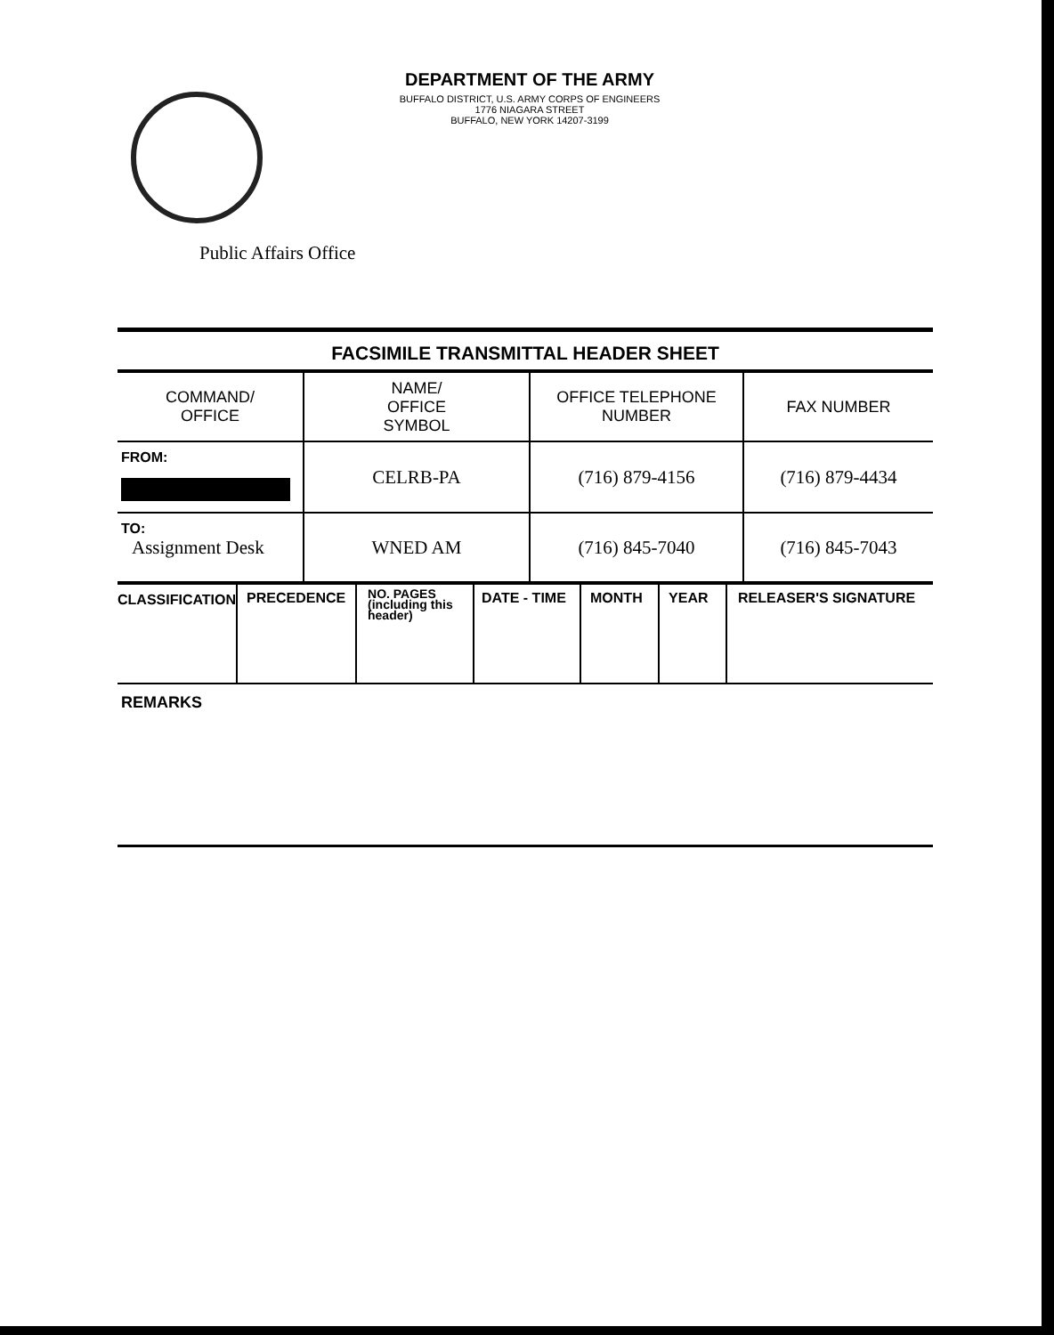DEPARTMENT OF THE ARMY
BUFFALO DISTRICT, U.S. ARMY CORPS OF ENGINEERS
1776 NIAGARA STREET
BUFFALO, NEW YORK 14207-3199
Public Affairs Office
FACSIMILE TRANSMITTAL HEADER SHEET
| COMMAND/ OFFICE | NAME/ OFFICE SYMBOL | OFFICE TELEPHONE NUMBER | FAX NUMBER |
| --- | --- | --- | --- |
| FROM: | CELRB-PA | (716) 879-4156 | (716) 879-4434 |
| TO: Assignment Desk | WNED AM | (716) 845-7040 | (716) 845-7043 |
| CLASSIFICATION | PRECEDENCE | NO. PAGES (including this header) | DATE - TIME | MONTH | YEAR | RELEASER'S SIGNATURE |
REMARKS